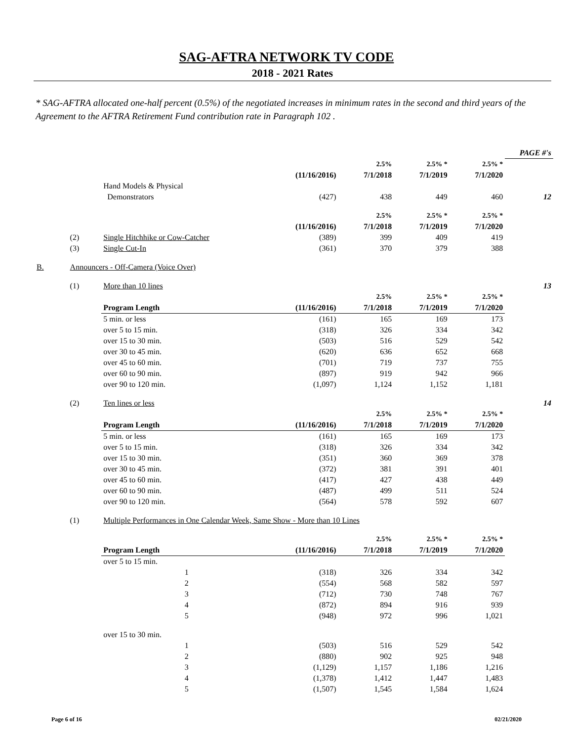SAG-AFTRA NETWORK TV CODE
2018 - 2021 Rates
* SAG-AFTRA allocated one-half percent (0.5%) of the negotiated increases in minimum rates in the second and third years of the Agreement to the AFTRA Retirement Fund contribution rate in Paragraph 102 .
| | | | | | | | PAGE #'s |
| | | | | 2.5% | 2.5% * | 2.5% * | |
| | | | (11/16/2016) | 7/1/2018 | 7/1/2019 | 7/1/2020 | |
| | | Hand Models & Physical | | | | | |
| | | Demonstrators | (427) | 438 | 449 | 460 | 12 |
| | | | | 2.5% | 2.5% * | 2.5% * | |
| | | | (11/16/2016) | 7/1/2018 | 7/1/2019 | 7/1/2020 | |
| | (2) | Single Hitchhike or Cow-Catcher | (389) | 399 | 409 | 419 | |
| | (3) | Single Cut-In | (361) | 370 | 379 | 388 | |
| B. | Announcers - Off-Camera (Voice Over) | | | | | | |
| | (1) | More than 10 lines | | | | | 13 |
| | | | | 2.5% | 2.5% * | 2.5% * | |
| | | Program Length | (11/16/2016) | 7/1/2018 | 7/1/2019 | 7/1/2020 | |
| | | 5 min. or less | (161) | 165 | 169 | 173 | |
| | | over 5 to 15 min. | (318) | 326 | 334 | 342 | |
| | | over 15 to 30 min. | (503) | 516 | 529 | 542 | |
| | | over 30 to 45 min. | (620) | 636 | 652 | 668 | |
| | | over 45 to 60 min. | (701) | 719 | 737 | 755 | |
| | | over 60 to 90 min. | (897) | 919 | 942 | 966 | |
| | | over 90 to 120 min. | (1,097) | 1,124 | 1,152 | 1,181 | |
| | (2) | Ten lines or less | | | | | 14 |
| | | | | 2.5% | 2.5% * | 2.5% * | |
| | | Program Length | (11/16/2016) | 7/1/2018 | 7/1/2019 | 7/1/2020 | |
| | | 5 min. or less | (161) | 165 | 169 | 173 | |
| | | over 5 to 15 min. | (318) | 326 | 334 | 342 | |
| | | over 15 to 30 min. | (351) | 360 | 369 | 378 | |
| | | over 30 to 45 min. | (372) | 381 | 391 | 401 | |
| | | over 45 to 60 min. | (417) | 427 | 438 | 449 | |
| | | over 60 to 90 min. | (487) | 499 | 511 | 524 | |
| | | over 90 to 120 min. | (564) | 578 | 592 | 607 | |
| | (1) | Multiple Performances in One Calendar Week, Same Show - More than 10 Lines | | | | | |
| | | | | 2.5% | 2.5% * | 2.5% * | |
| | | Program Length | (11/16/2016) | 7/1/2018 | 7/1/2019 | 7/1/2020 | |
| | | over 5 to 15 min. | | | | | |
| | | 1 | (318) | 326 | 334 | 342 | |
| | | 2 | (554) | 568 | 582 | 597 | |
| | | 3 | (712) | 730 | 748 | 767 | |
| | | 4 | (872) | 894 | 916 | 939 | |
| | | 5 | (948) | 972 | 996 | 1,021 | |
| | | over 15 to 30 min. | | | | | |
| | | 1 | (503) | 516 | 529 | 542 | |
| | | 2 | (880) | 902 | 925 | 948 | |
| | | 3 | (1,129) | 1,157 | 1,186 | 1,216 | |
| | | 4 | (1,378) | 1,412 | 1,447 | 1,483 | |
| | | 5 | (1,507) | 1,545 | 1,584 | 1,624 | |
Page 6 of 16 02/21/2020